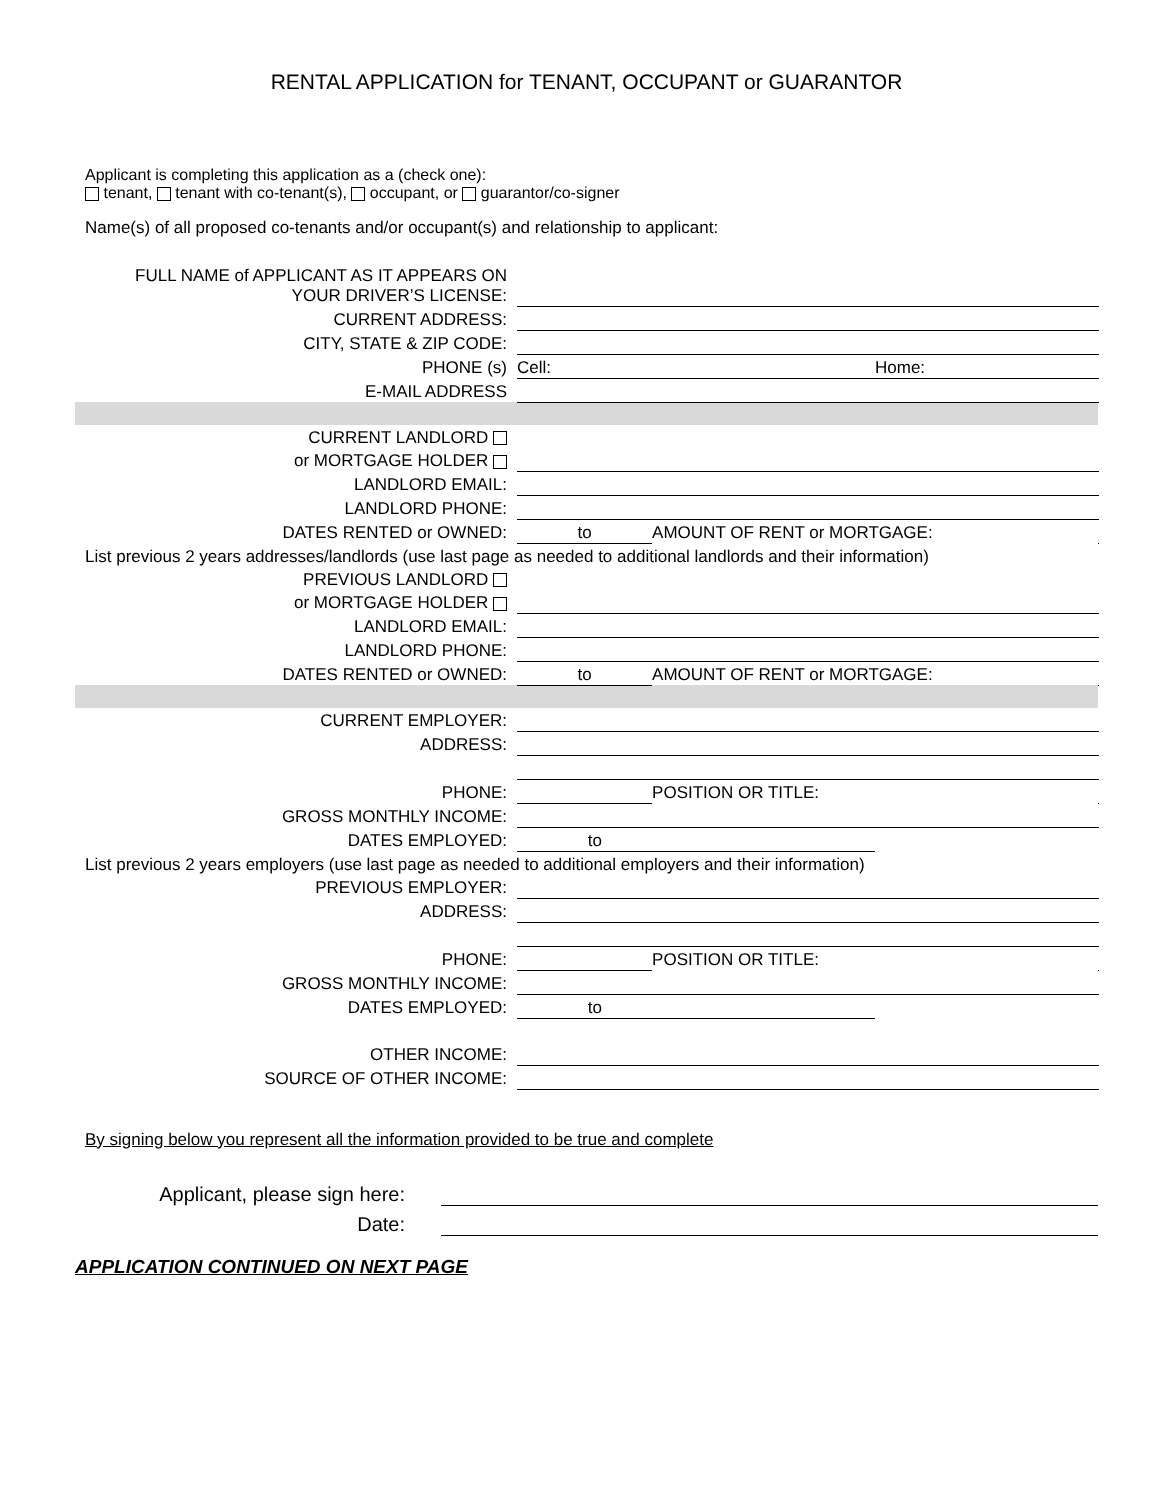RENTAL APPLICATION for TENANT, OCCUPANT or GUARANTOR
Applicant is completing this application as a (check one):
tenant, tenant with co-tenant(s), occupant, or guarantor/co-signer
Name(s) of all proposed co-tenants and/or occupant(s) and relationship to applicant:
| FULL NAME of APPLICANT AS IT APPEARS ON YOUR DRIVER’S LICENSE: | | | | |
| CURRENT ADDRESS: | | | | |
| CITY, STATE & ZIP CODE: | | | | |
| PHONE (s) | Cell: | | Home: | |
| E-MAIL ADDRESS | | | | |
| CURRENT LANDLORD | | | | |
| or MORTGAGE HOLDER | | | | |
| LANDLORD EMAIL: | | | | |
| LANDLORD PHONE: | | | | |
| DATES RENTED or OWNED: | to | AMOUNT OF RENT or MORTGAGE: | | |
| List previous 2 years addresses/landlords (use last page as needed to additional landlords and their information) | | | | |
| PREVIOUS LANDLORD | | | | |
| or MORTGAGE HOLDER | | | | |
| LANDLORD EMAIL: | | | | |
| LANDLORD PHONE: | | | | |
| DATES RENTED or OWNED: | to | AMOUNT OF RENT or MORTGAGE: | | |
| CURRENT EMPLOYER: | | | | |
| ADDRESS: | | | | |
| PHONE: | | POSITION OR TITLE: | | |
| GROSS MONTHLY INCOME: | | | | |
| DATES EMPLOYED: | to | | | |
| List previous 2 years employers (use last page as needed to additional employers and their information) | | | | |
| PREVIOUS EMPLOYER: | | | | |
| ADDRESS: | | | | |
| PHONE: | | POSITION OR TITLE: | | |
| GROSS MONTHLY INCOME: | | | | |
| DATES EMPLOYED: | to | | | |
| OTHER INCOME: | | | | |
| SOURCE OF OTHER INCOME: | | | | |
By signing below you represent all the information provided to be true and complete
| Applicant, please sign here: | |
| Date: | |
APPLICATION CONTINUED ON NEXT PAGE